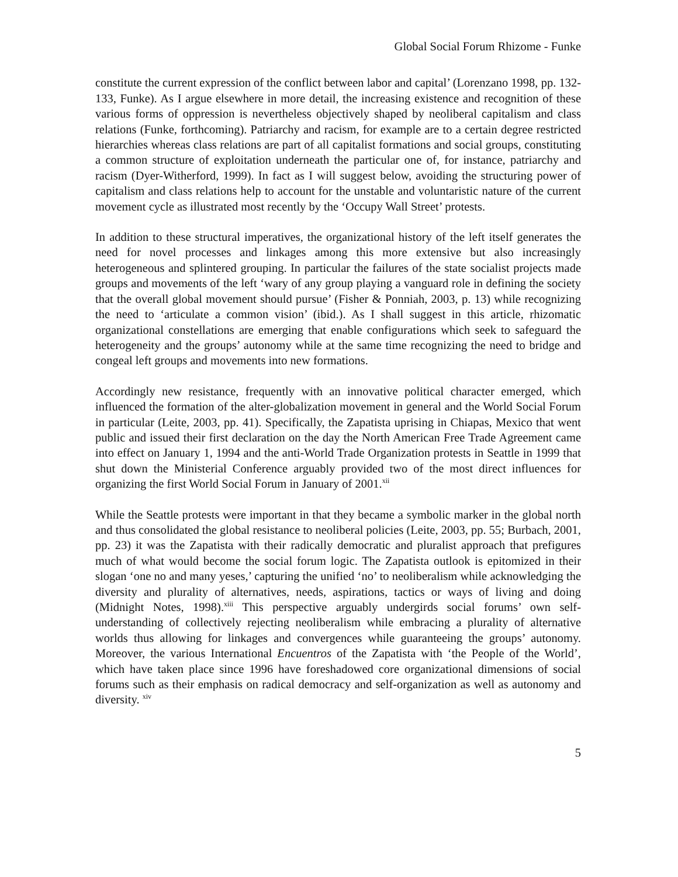Global Social Forum Rhizome - Funke
constitute the current expression of the conflict between labor and capital’ (Lorenzano 1998, pp. 132-133, Funke). As I argue elsewhere in more detail, the increasing existence and recognition of these various forms of oppression is nevertheless objectively shaped by neoliberal capitalism and class relations (Funke, forthcoming). Patriarchy and racism, for example are to a certain degree restricted hierarchies whereas class relations are part of all capitalist formations and social groups, constituting a common structure of exploitation underneath the particular one of, for instance, patriarchy and racism (Dyer-Witherford, 1999). In fact as I will suggest below, avoiding the structuring power of capitalism and class relations help to account for the unstable and voluntaristic nature of the current movement cycle as illustrated most recently by the ‘Occupy Wall Street’ protests.
In addition to these structural imperatives, the organizational history of the left itself generates the need for novel processes and linkages among this more extensive but also increasingly heterogeneous and splintered grouping. In particular the failures of the state socialist projects made groups and movements of the left ‘wary of any group playing a vanguard role in defining the society that the overall global movement should pursue’ (Fisher & Ponniah, 2003, p. 13) while recognizing the need to ‘articulate a common vision’ (ibid.). As I shall suggest in this article, rhizomatic organizational constellations are emerging that enable configurations which seek to safeguard the heterogeneity and the groups’ autonomy while at the same time recognizing the need to bridge and congeal left groups and movements into new formations.
Accordingly new resistance, frequently with an innovative political character emerged, which influenced the formation of the alter-globalization movement in general and the World Social Forum in particular (Leite, 2003, pp. 41). Specifically, the Zapatista uprising in Chiapas, Mexico that went public and issued their first declaration on the day the North American Free Trade Agreement came into effect on January 1, 1994 and the anti-World Trade Organization protests in Seattle in 1999 that shut down the Ministerial Conference arguably provided two of the most direct influences for organizing the first World Social Forum in January of 2001.<sup>xii</sup>
While the Seattle protests were important in that they became a symbolic marker in the global north and thus consolidated the global resistance to neoliberal policies (Leite, 2003, pp. 55; Burbach, 2001, pp. 23) it was the Zapatista with their radically democratic and pluralist approach that prefigures much of what would become the social forum logic. The Zapatista outlook is epitomized in their slogan ‘one no and many yeses,’ capturing the unified ‘no’ to neoliberalism while acknowledging the diversity and plurality of alternatives, needs, aspirations, tactics or ways of living and doing (Midnight Notes, 1998).<sup>xiii</sup> This perspective arguably undergirds social forums’ own self-understanding of collectively rejecting neoliberalism while embracing a plurality of alternative worlds thus allowing for linkages and convergences while guaranteeing the groups’ autonomy. Moreover, the various International Encuentros of the Zapatista with ‘the People of the World’, which have taken place since 1996 have foreshadowed core organizational dimensions of social forums such as their emphasis on radical democracy and self-organization as well as autonomy and diversity. <sup>xiv</sup>
5